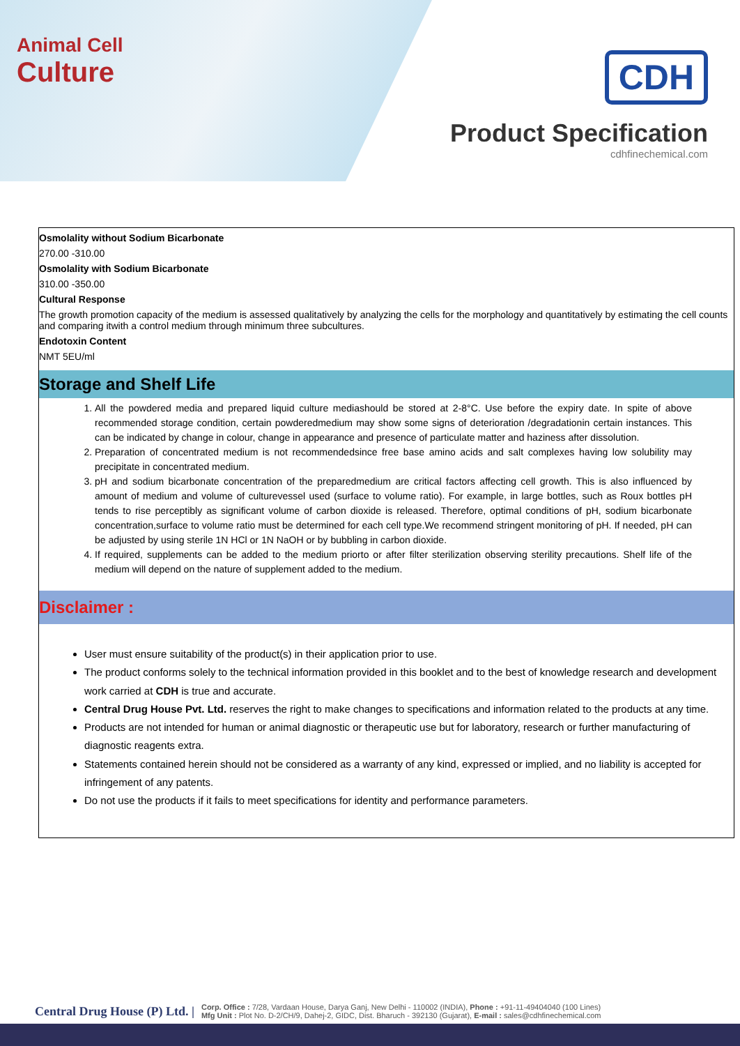Animal Cell
Culture
CDH
Product Specification
cdhfinechemical.com
Osmolality without Sodium Bicarbonate
270.00 -310.00
Osmolality with Sodium Bicarbonate
310.00 -350.00
Cultural Response
The growth promotion capacity of the medium is assessed qualitatively by analyzing the cells for the morphology and quantitatively by estimating the cell counts and comparing itwith a control medium through minimum three subcultures.
Endotoxin Content
NMT 5EU/ml
Storage and Shelf Life
1. All the powdered media and prepared liquid culture mediashould be stored at 2-8°C. Use before the expiry date. In spite of above recommended storage condition, certain powderedmedium may show some signs of deterioration /degradationin certain instances. This can be indicated by change in colour, change in appearance and presence of particulate matter and haziness after dissolution.
2. Preparation of concentrated medium is not recommendedsince free base amino acids and salt complexes having low solubility may precipitate in concentrated medium.
3. pH and sodium bicarbonate concentration of the preparedmedium are critical factors affecting cell growth. This is also influenced by amount of medium and volume of culturevessel used (surface to volume ratio). For example, in large bottles, such as Roux bottles pH tends to rise perceptibly as significant volume of carbon dioxide is released. Therefore, optimal conditions of pH, sodium bicarbonate concentration,surface to volume ratio must be determined for each cell type.We recommend stringent monitoring of pH. If needed, pH can be adjusted by using sterile 1N HCl or 1N NaOH or by bubbling in carbon dioxide.
4. If required, supplements can be added to the medium priorto or after filter sterilization observing sterility precautions. Shelf life of the medium will depend on the nature of supplement added to the medium.
Disclaimer :
User must ensure suitability of the product(s) in their application prior to use.
The product conforms solely to the technical information provided in this booklet and to the best of knowledge research and development work carried at CDH is true and accurate.
Central Drug House Pvt. Ltd. reserves the right to make changes to specifications and information related to the products at any time.
Products are not intended for human or animal diagnostic or therapeutic use but for laboratory, research or further manufacturing of diagnostic reagents extra.
Statements contained herein should not be considered as a warranty of any kind, expressed or implied, and no liability is accepted for infringement of any patents.
Do not use the products if it fails to meet specifications for identity and performance parameters.
Central Drug House (P) Ltd. |
Corp. Office : 7/28, Vardaan House, Darya Ganj, New Delhi - 110002 (INDIA), Phone : +91-11-49404040 (100 Lines)
Mfg Unit : Plot No. D-2/CH/9, Dahej-2, GIDC, Dist. Bharuch - 392130 (Gujarat), E-mail : sales@cdhfinechemical.com